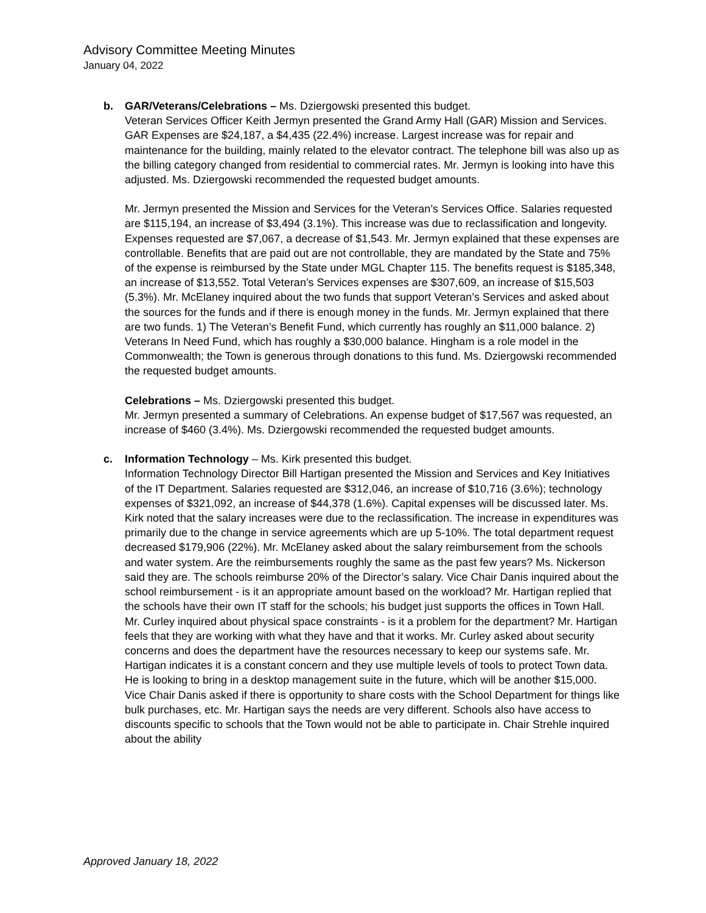Advisory Committee Meeting Minutes
January 04, 2022
b. GAR/Veterans/Celebrations – Ms. Dziergowski presented this budget.
Veteran Services Officer Keith Jermyn presented the Grand Army Hall (GAR) Mission and Services. GAR Expenses are $24,187, a $4,435 (22.4%) increase. Largest increase was for repair and maintenance for the building, mainly related to the elevator contract. The telephone bill was also up as the billing category changed from residential to commercial rates. Mr. Jermyn is looking into have this adjusted. Ms. Dziergowski recommended the requested budget amounts.
Mr. Jermyn presented the Mission and Services for the Veteran’s Services Office. Salaries requested are $115,194, an increase of $3,494 (3.1%). This increase was due to reclassification and longevity. Expenses requested are $7,067, a decrease of $1,543. Mr. Jermyn explained that these expenses are controllable. Benefits that are paid out are not controllable, they are mandated by the State and 75% of the expense is reimbursed by the State under MGL Chapter 115. The benefits request is $185,348, an increase of $13,552. Total Veteran’s Services expenses are $307,609, an increase of $15,503 (5.3%). Mr. McElaney inquired about the two funds that support Veteran’s Services and asked about the sources for the funds and if there is enough money in the funds. Mr. Jermyn explained that there are two funds. 1) The Veteran’s Benefit Fund, which currently has roughly an $11,000 balance. 2) Veterans In Need Fund, which has roughly a $30,000 balance. Hingham is a role model in the Commonwealth; the Town is generous through donations to this fund. Ms. Dziergowski recommended the requested budget amounts.
Celebrations – Ms. Dziergowski presented this budget.
Mr. Jermyn presented a summary of Celebrations. An expense budget of $17,567 was requested, an increase of $460 (3.4%). Ms. Dziergowski recommended the requested budget amounts.
c. Information Technology – Ms. Kirk presented this budget.
Information Technology Director Bill Hartigan presented the Mission and Services and Key Initiatives of the IT Department. Salaries requested are $312,046, an increase of $10,716 (3.6%); technology expenses of $321,092, an increase of $44,378 (1.6%). Capital expenses will be discussed later. Ms. Kirk noted that the salary increases were due to the reclassification. The increase in expenditures was primarily due to the change in service agreements which are up 5-10%. The total department request decreased $179,906 (22%). Mr. McElaney asked about the salary reimbursement from the schools and water system. Are the reimbursements roughly the same as the past few years? Ms. Nickerson said they are. The schools reimburse 20% of the Director’s salary. Vice Chair Danis inquired about the school reimbursement - is it an appropriate amount based on the workload? Mr. Hartigan replied that the schools have their own IT staff for the schools; his budget just supports the offices in Town Hall. Mr. Curley inquired about physical space constraints - is it a problem for the department? Mr. Hartigan feels that they are working with what they have and that it works. Mr. Curley asked about security concerns and does the department have the resources necessary to keep our systems safe. Mr. Hartigan indicates it is a constant concern and they use multiple levels of tools to protect Town data. He is looking to bring in a desktop management suite in the future, which will be another $15,000. Vice Chair Danis asked if there is opportunity to share costs with the School Department for things like bulk purchases, etc. Mr. Hartigan says the needs are very different. Schools also have access to discounts specific to schools that the Town would not be able to participate in. Chair Strehle inquired about the ability
Approved January 18, 2022